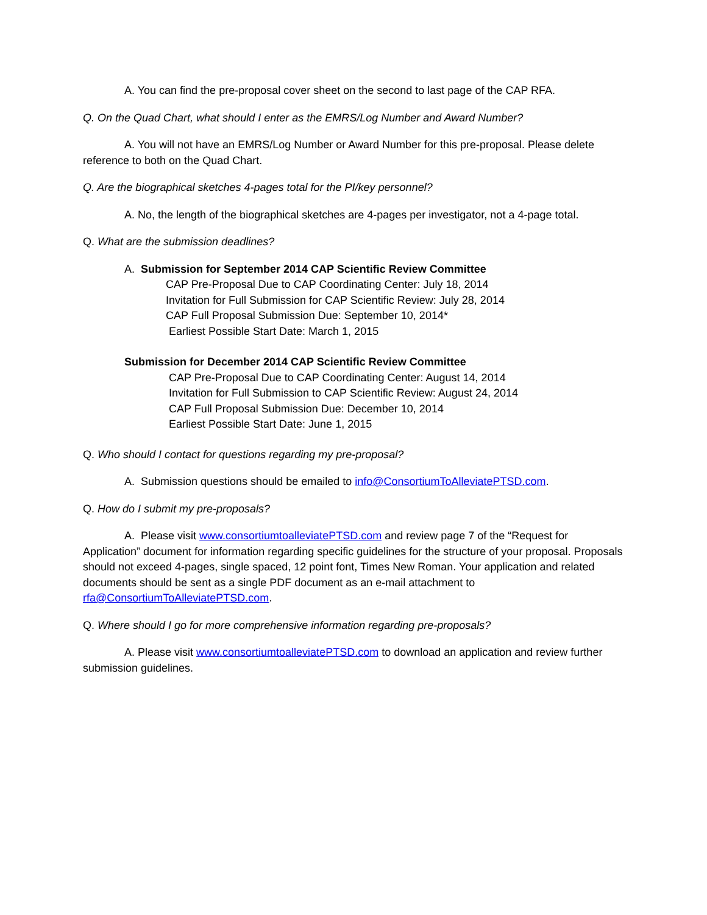A. You can find the pre-proposal cover sheet on the second to last page of the CAP RFA.
Q. On the Quad Chart, what should I enter as the EMRS/Log Number and Award Number?
A. You will not have an EMRS/Log Number or Award Number for this pre-proposal. Please delete reference to both on the Quad Chart.
Q. Are the biographical sketches 4-pages total for the PI/key personnel?
A. No, the length of the biographical sketches are 4-pages per investigator, not a 4-page total.
Q. What are the submission deadlines?
A. Submission for September 2014 CAP Scientific Review Committee
CAP Pre-Proposal Due to CAP Coordinating Center: July 18, 2014
Invitation for Full Submission for CAP Scientific Review: July 28, 2014
CAP Full Proposal Submission Due: September 10, 2014*
Earliest Possible Start Date: March 1, 2015
Submission for December 2014 CAP Scientific Review Committee
CAP Pre-Proposal Due to CAP Coordinating Center: August 14, 2014
Invitation for Full Submission to CAP Scientific Review: August 24, 2014
CAP Full Proposal Submission Due: December 10, 2014
Earliest Possible Start Date: June 1, 2015
Q. Who should I contact for questions regarding my pre-proposal?
A. Submission questions should be emailed to info@ConsortiumToAlleviatePTSD.com.
Q. How do I submit my pre-proposals?
A. Please visit www.consortiumtoalleviatePTSD.com and review page 7 of the “Request for Application” document for information regarding specific guidelines for the structure of your proposal. Proposals should not exceed 4-pages, single spaced, 12 point font, Times New Roman. Your application and related documents should be sent as a single PDF document as an e-mail attachment to rfa@ConsortiumToAlleviatePTSD.com.
Q. Where should I go for more comprehensive information regarding pre-proposals?
A. Please visit www.consortiumtoalleviatePTSD.com to download an application and review further submission guidelines.